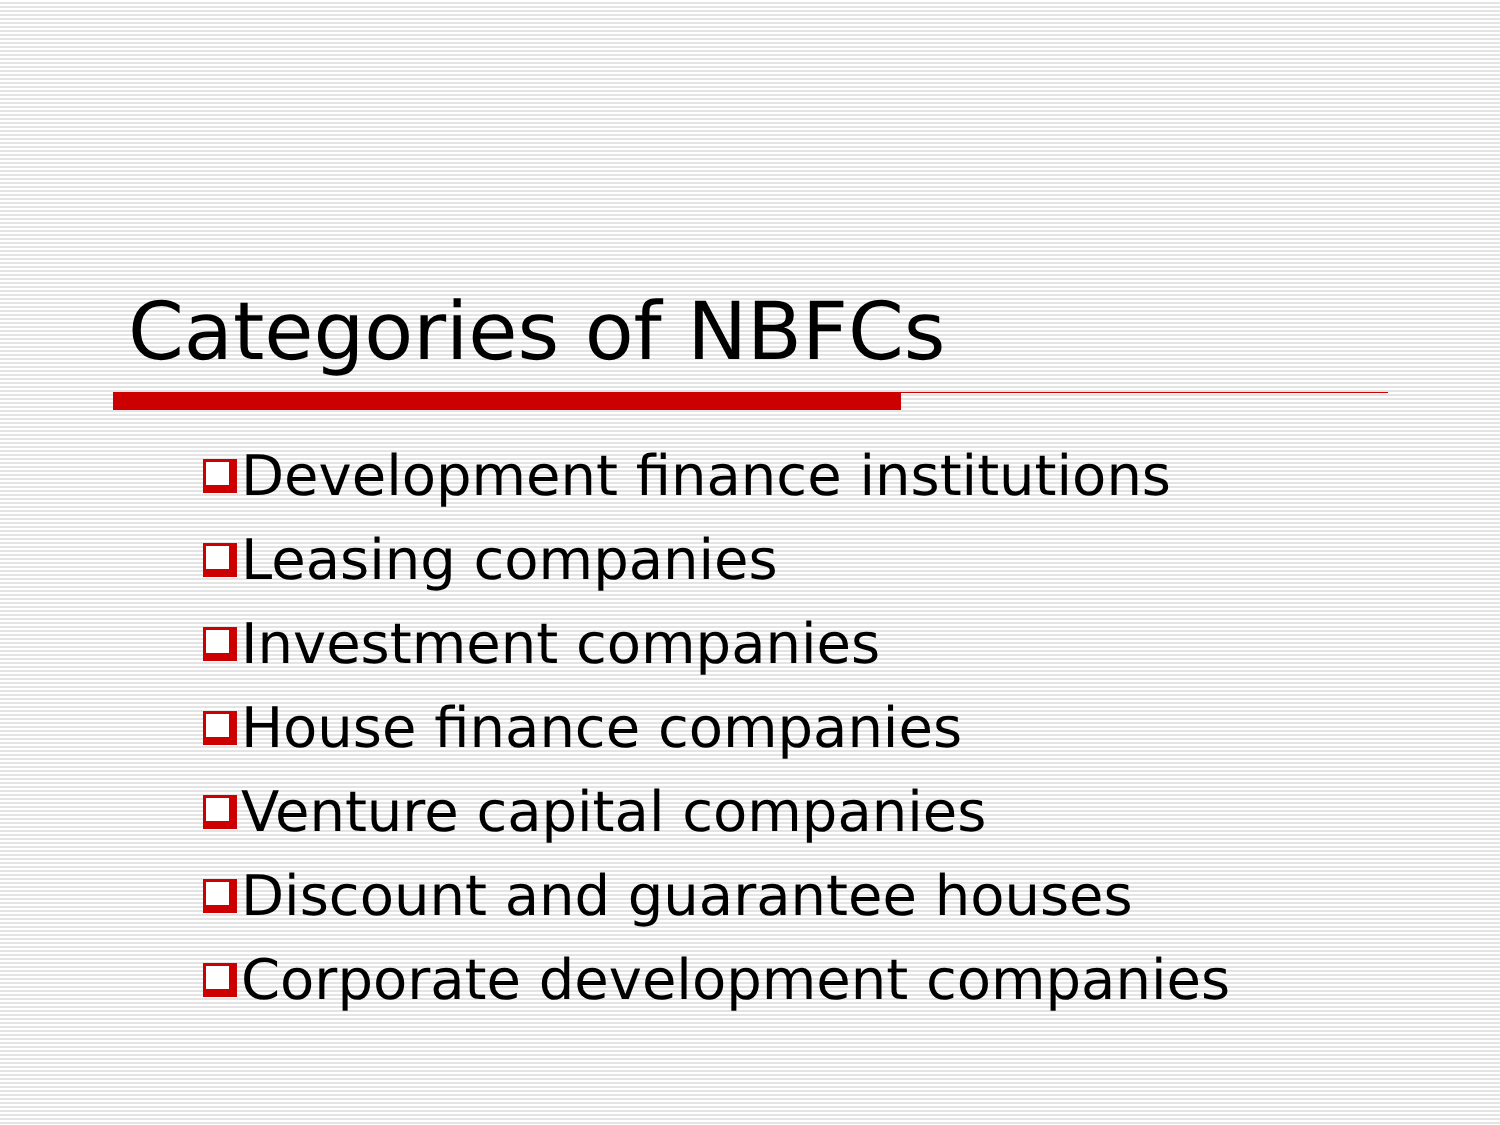Categories of NBFCs
Development finance institutions
Leasing companies
Investment companies
House finance companies
Venture capital companies
Discount and guarantee houses
Corporate development companies